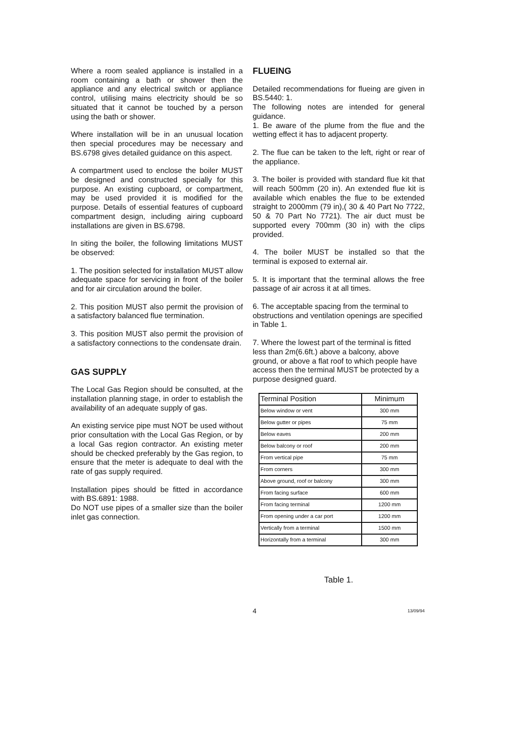Where a room sealed appliance is installed in a room containing a bath or shower then the appliance and any electrical switch or appliance control, utilising mains electricity should be so situated that it cannot be touched by a person using the bath or shower.
Where installation will be in an unusual location then special procedures may be necessary and BS.6798 gives detailed guidance on this aspect.
A compartment used to enclose the boiler MUST be designed and constructed specially for this purpose. An existing cupboard, or compartment, may be used provided it is modified for the purpose. Details of essential features of cupboard compartment design, including airing cupboard installations are given in BS.6798.
In siting the boiler, the following limitations MUST be observed:
1. The position selected for installation MUST allow adequate space for servicing in front of the boiler and for air circulation around the boiler.
2. This position MUST also permit the provision of a satisfactory balanced flue termination.
3. This position MUST also permit the provision of a satisfactory connections to the condensate drain.
GAS SUPPLY
The Local Gas Region should be consulted, at the installation planning stage, in order to establish the availability of an adequate supply of gas.
An existing service pipe must NOT be used without prior consultation with the Local Gas Region, or by a local Gas region contractor. An existing meter should be checked preferably by the Gas region, to ensure that the meter is adequate to deal with the rate of gas supply required.
Installation pipes should be fitted in accordance with BS.6891: 1988.
Do NOT use pipes of a smaller size than the boiler inlet gas connection.
FLUEING
Detailed recommendations for flueing are given in BS.5440: 1.
The following notes are intended for general guidance.
1. Be aware of the plume from the flue and the wetting effect it has to adjacent property.
2. The flue can be taken to the left, right or rear of the appliance.
3. The boiler is provided with standard flue kit that will reach 500mm (20 in). An extended flue kit is available which enables the flue to be extended straight to 2000mm (79 in),( 30 & 40 Part No 7722, 50 & 70 Part No 7721). The air duct must be supported every 700mm (30 in) with the clips provided.
4. The boiler MUST be installed so that the terminal is exposed to external air.
5. It is important that the terminal allows the free passage of air across it at all times.
6. The acceptable spacing from the terminal to obstructions and ventilation openings are specified in Table 1.
7. Where the lowest part of the terminal is fitted less than 2m(6.6ft.) above a balcony, above ground, or above a flat roof to which people have access then the terminal MUST be protected by a purpose designed guard.
| Terminal Position | Minimum |
| --- | --- |
| Below window or vent | 300 mm |
| Below gutter or pipes | 75 mm |
| Below eaves | 200 mm |
| Below balcony or roof | 200 mm |
| From vertical pipe | 75 mm |
| From corners | 300 mm |
| Above ground, roof or balcony | 300 mm |
| From facing surface | 600 mm |
| From facing terminal | 1200 mm |
| From opening under a car port | 1200 mm |
| Vertically from a terminal | 1500 mm |
| Horizontally from a terminal | 300 mm |
Table 1.
4 13/09/94